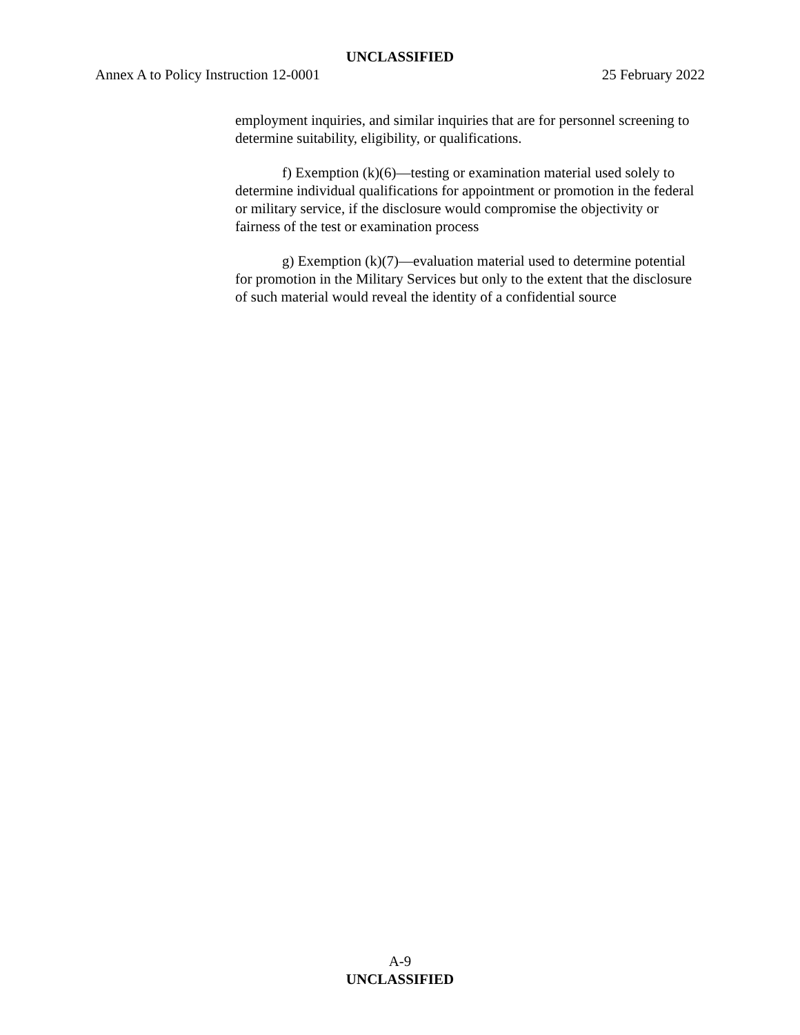UNCLASSIFIED
Annex A to Policy Instruction 12-0001 25 February 2022
employment inquiries, and similar inquiries that are for personnel screening to determine suitability, eligibility, or qualifications.
f) Exemption (k)(6)—testing or examination material used solely to determine individual qualifications for appointment or promotion in the federal or military service, if the disclosure would compromise the objectivity or fairness of the test or examination process
g) Exemption (k)(7)—evaluation material used to determine potential for promotion in the Military Services but only to the extent that the disclosure of such material would reveal the identity of a confidential source
A-9
UNCLASSIFIED